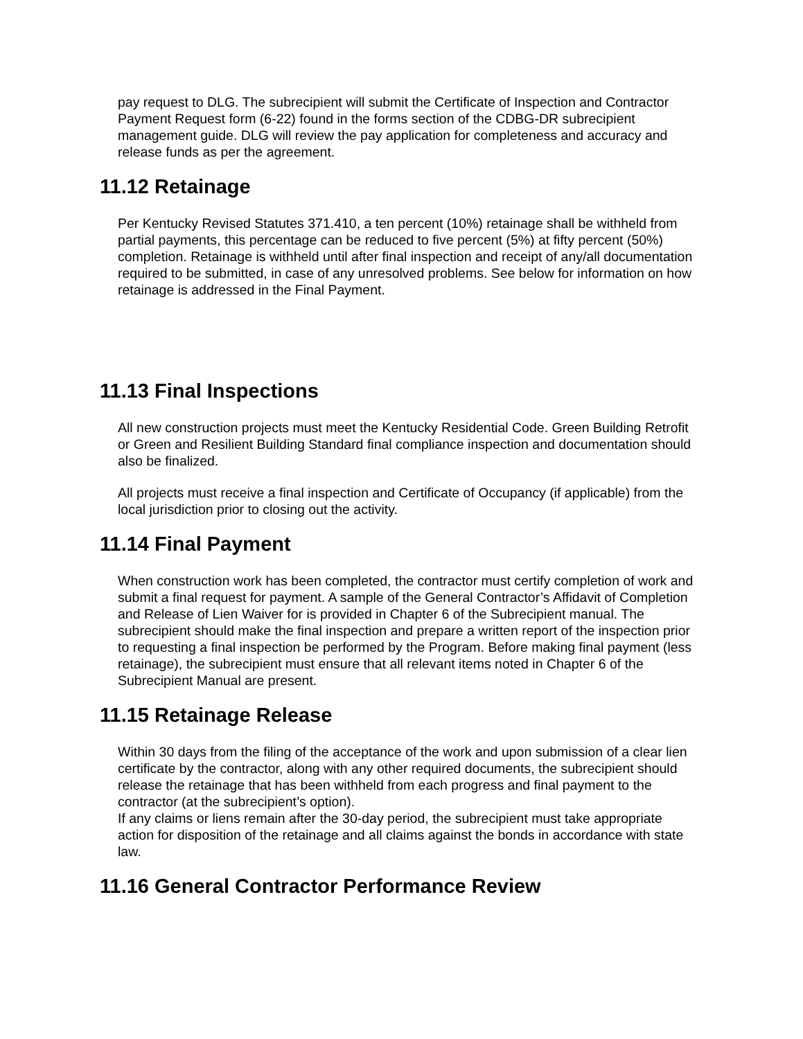pay request to DLG. The subrecipient will submit the Certificate of Inspection and Contractor Payment Request form (6-22) found in the forms section of the CDBG-DR subrecipient management guide. DLG will review the pay application for completeness and accuracy and release funds as per the agreement.
11.12 Retainage
Per Kentucky Revised Statutes 371.410, a ten percent (10%) retainage shall be withheld from partial payments, this percentage can be reduced to five percent (5%) at fifty percent (50%) completion. Retainage is withheld until after final inspection and receipt of any/all documentation required to be submitted, in case of any unresolved problems. See below for information on how retainage is addressed in the Final Payment.
11.13 Final Inspections
All new construction projects must meet the Kentucky Residential Code. Green Building Retrofit or Green and Resilient Building Standard final compliance inspection and documentation should also be finalized.
All projects must receive a final inspection and Certificate of Occupancy (if applicable) from the local jurisdiction prior to closing out the activity.
11.14 Final Payment
When construction work has been completed, the contractor must certify completion of work and submit a final request for payment. A sample of the General Contractor’s Affidavit of Completion and Release of Lien Waiver for is provided in Chapter 6 of the Subrecipient manual. The subrecipient should make the final inspection and prepare a written report of the inspection prior to requesting a final inspection be performed by the Program. Before making final payment (less retainage), the subrecipient must ensure that all relevant items noted in Chapter 6 of the Subrecipient Manual are present.
11.15 Retainage Release
Within 30 days from the filing of the acceptance of the work and upon submission of a clear lien certificate by the contractor, along with any other required documents, the subrecipient should release the retainage that has been withheld from each progress and final payment to the contractor (at the subrecipient’s option).
If any claims or liens remain after the 30-day period, the subrecipient must take appropriate action for disposition of the retainage and all claims against the bonds in accordance with state law.
11.16 General Contractor Performance Review